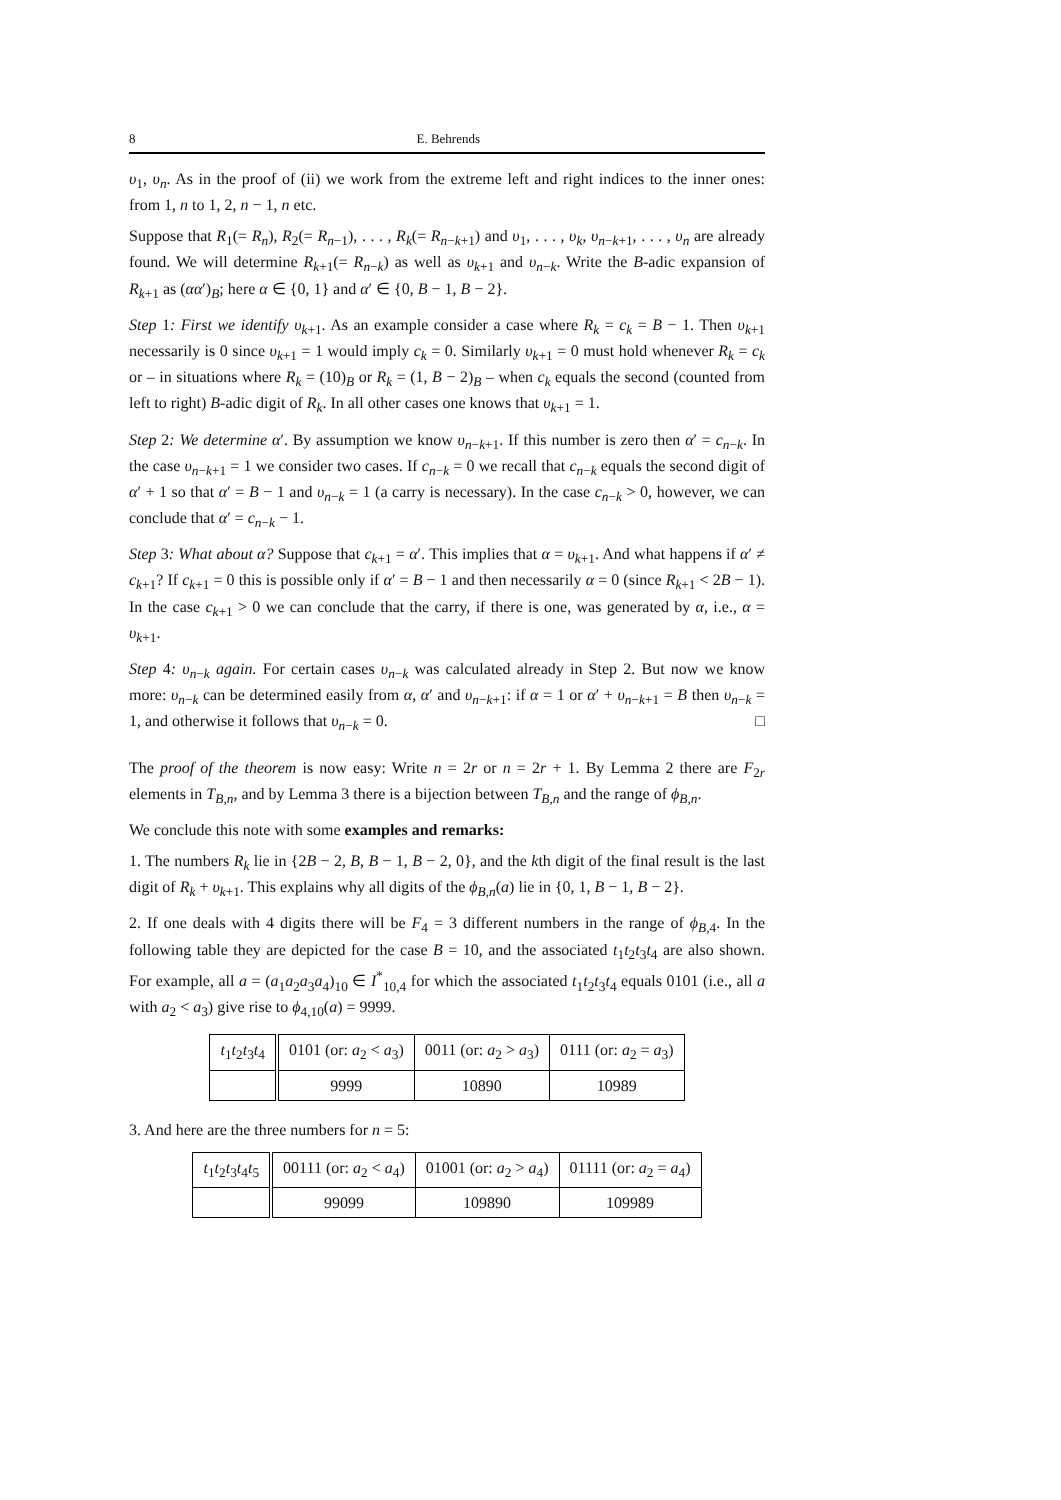8 E. Behrends
υ<sub>1</sub>, υ<sub>n</sub>. As in the proof of (ii) we work from the extreme left and right indices to the inner ones: from 1, n to 1, 2, n − 1, n etc.
Suppose that R<sub>1</sub>(= R<sub>n</sub>), R<sub>2</sub>(= R<sub>n−1</sub>), . . . , R<sub>k</sub>(= R<sub>n−k+1</sub>) and υ<sub>1</sub>, . . . , υ<sub>k</sub>, υ<sub>n−k+1</sub>, . . . , υ<sub>n</sub> are already found. We will determine R<sub>k+1</sub>(= R<sub>n−k</sub>) as well as υ<sub>k+1</sub> and υ<sub>n−k</sub>. Write the B-adic expansion of R<sub>k+1</sub> as (αα′)<sub>B</sub>; here α ∈ {0, 1} and α′ ∈ {0, B − 1, B − 2}.
Step 1: First we identify υ<sub>k+1</sub>. As an example consider a case where R<sub>k</sub> = c<sub>k</sub> = B − 1. Then υ<sub>k+1</sub> necessarily is 0 since υ<sub>k+1</sub> = 1 would imply c<sub>k</sub> = 0. Similarly υ<sub>k+1</sub> = 0 must hold whenever R<sub>k</sub> = c<sub>k</sub> or – in situations where R<sub>k</sub> = (10)<sub>B</sub> or R<sub>k</sub> = (1, B − 2)<sub>B</sub> – when c<sub>k</sub> equals the second (counted from left to right) B-adic digit of R<sub>k</sub>. In all other cases one knows that υ<sub>k+1</sub> = 1.
Step 2: We determine α′. By assumption we know υ<sub>n−k+1</sub>. If this number is zero then α′ = c<sub>n−k</sub>. In the case υ<sub>n−k+1</sub> = 1 we consider two cases. If c<sub>n−k</sub> = 0 we recall that c<sub>n−k</sub> equals the second digit of α′ + 1 so that α′ = B − 1 and υ<sub>n−k</sub> = 1 (a carry is necessary). In the case c<sub>n−k</sub> > 0, however, we can conclude that α′ = c<sub>n−k</sub> − 1.
Step 3: What about α? Suppose that c<sub>k+1</sub> = α′. This implies that α = υ<sub>k+1</sub>. And what happens if α′ ≠ c<sub>k+1</sub>? If c<sub>k+1</sub> = 0 this is possible only if α′ = B − 1 and then necessarily α = 0 (since R<sub>k+1</sub> < 2B − 1). In the case c<sub>k+1</sub> > 0 we can conclude that the carry, if there is one, was generated by α, i.e., α = υ<sub>k+1</sub>.
Step 4: υ<sub>n−k</sub> again. For certain cases υ<sub>n−k</sub> was calculated already in Step 2. But now we know more: υ<sub>n−k</sub> can be determined easily from α, α′ and υ<sub>n−k+1</sub>: if α = 1 or α′ + υ<sub>n−k+1</sub> = B then υ<sub>n−k</sub> = 1, and otherwise it follows that υ<sub>n−k</sub> = 0. □
The proof of the theorem is now easy: Write n = 2r or n = 2r + 1. By Lemma 2 there are F<sub>2r</sub> elements in T<sub>B,n</sub>, and by Lemma 3 there is a bijection between T<sub>B,n</sub> and the range of ϕ<sub>B,n</sub>.
We conclude this note with some examples and remarks:
1. The numbers R<sub>k</sub> lie in {2B − 2, B, B − 1, B − 2, 0}, and the kth digit of the final result is the last digit of R<sub>k</sub> + υ<sub>k+1</sub>. This explains why all digits of the ϕ<sub>B,n</sub>(a) lie in {0, 1, B − 1, B − 2}.
2. If one deals with 4 digits there will be F<sub>4</sub> = 3 different numbers in the range of ϕ<sub>B,4</sub>. In the following table they are depicted for the case B = 10, and the associated t<sub>1</sub>t<sub>2</sub>t<sub>3</sub>t<sub>4</sub> are also shown. For example, all a = (a<sub>1</sub>a<sub>2</sub>a<sub>3</sub>a<sub>4</sub>)<sub>10</sub> ∈ I<sup>*</sup><sub>10,4</sub> for which the associated t<sub>1</sub>t<sub>2</sub>t<sub>3</sub>t<sub>4</sub> equals 0101 (i.e., all a with a<sub>2</sub> < a<sub>3</sub>) give rise to ϕ<sub>4,10</sub>(a) = 9999.
| t<sub>1</sub> t<sub>2</sub> t<sub>3</sub> t<sub>4</sub> | 0101 (or: a<sub>2</sub> < a<sub>3</sub>) | 0011 (or: a<sub>2</sub> > a<sub>3</sub>) | 0111 (or: a<sub>2</sub> = a<sub>3</sub>) |
| | 9999 | 10890 | 10989 |
3. And here are the three numbers for n = 5:
| t<sub>1</sub> t<sub>2</sub> t<sub>3</sub> t<sub>4</sub> t<sub>5</sub> | 00111 (or: a<sub>2</sub> < a<sub>4</sub>) | 01001 (or: a<sub>2</sub> > a<sub>4</sub>) | 01111 (or: a<sub>2</sub> = a<sub>4</sub>) |
| | 99099 | 109890 | 109989 |